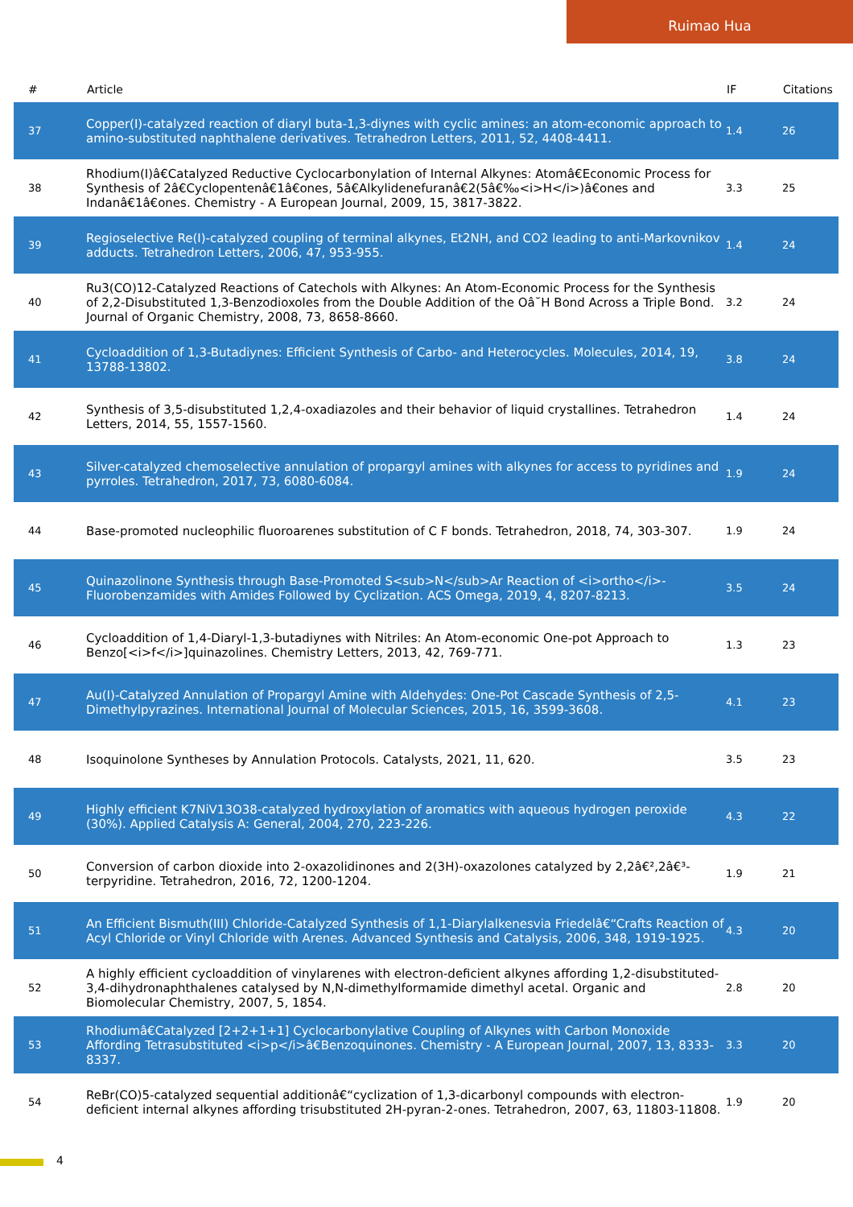Ruimao Hua
| # | Article | IF | Citations |
| --- | --- | --- | --- |
| 37 | Copper(I)-catalyzed reaction of diaryl buta-1,3-diynes with cyclic amines: an atom-economic approach to amino-substituted naphthalene derivatives. Tetrahedron Letters, 2011, 52, 4408-4411. | 1.4 | 26 |
| 38 | Rhodium(I)â€Catalyzed Reductive Cyclocarbonylation of Internal Alkynes: Atomâ€Economic Process for Synthesis of 2â€Cyclopentenâ€1â€ones, 5â€Alkylidenefuranâ€2(5â€‰<i>H</i>)â€ones and Indanâ€1â€ones. Chemistry - A European Journal, 2009, 15, 3817-3822. | 3.3 | 25 |
| 39 | Regioselective Re(I)-catalyzed coupling of terminal alkynes, Et2NH, and CO2 leading to anti-Markovnikov adducts. Tetrahedron Letters, 2006, 47, 953-955. | 1.4 | 24 |
| 40 | Ru3(CO)12-Catalyzed Reactions of Catechols with Alkynes: An Atom-Economic Process for the Synthesis of 2,2-Disubstituted 1,3-Benzodioxoles from the Double Addition of the Oâ˘H Bond Across a Triple Bond. Journal of Organic Chemistry, 2008, 73, 8658-8660. | 3.2 | 24 |
| 41 | Cycloaddition of 1,3-Butadiynes: Efficient Synthesis of Carbo- and Heterocycles. Molecules, 2014, 19, 13788-13802. | 3.8 | 24 |
| 42 | Synthesis of 3,5-disubstituted 1,2,4-oxadiazoles and their behavior of liquid crystallines. Tetrahedron Letters, 2014, 55, 1557-1560. | 1.4 | 24 |
| 43 | Silver-catalyzed chemoselective annulation of propargyl amines with alkynes for access to pyridines and pyrroles. Tetrahedron, 2017, 73, 6080-6084. | 1.9 | 24 |
| 44 | Base-promoted nucleophilic fluoroarenes substitution of C F bonds. Tetrahedron, 2018, 74, 303-307. | 1.9 | 24 |
| 45 | Quinazolinone Synthesis through Base-Promoted S<sub>N</sub>Ar Reaction of <i>ortho</i>-Fluorobenzamides with Amides Followed by Cyclization. ACS Omega, 2019, 4, 8207-8213. | 3.5 | 24 |
| 46 | Cycloaddition of 1,4-Diaryl-1,3-butadiynes with Nitriles: An Atom-economic One-pot Approach to Benzo[<i>f</i>]quinazolines. Chemistry Letters, 2013, 42, 769-771. | 1.3 | 23 |
| 47 | Au(I)-Catalyzed Annulation of Propargyl Amine with Aldehydes: One-Pot Cascade Synthesis of 2,5-Dimethylpyrazines. International Journal of Molecular Sciences, 2015, 16, 3599-3608. | 4.1 | 23 |
| 48 | Isoquinolone Syntheses by Annulation Protocols. Catalysts, 2021, 11, 620. | 3.5 | 23 |
| 49 | Highly efficient K7NiV13O38-catalyzed hydroxylation of aromatics with aqueous hydrogen peroxide (30%). Applied Catalysis A: General, 2004, 270, 223-226. | 4.3 | 22 |
| 50 | Conversion of carbon dioxide into 2-oxazolidinones and 2(3H)-oxazolones catalyzed by 2,2â€²,2â€³-terpyridine. Tetrahedron, 2016, 72, 1200-1204. | 1.9 | 21 |
| 51 | An Efficient Bismuth(III) Chloride-Catalyzed Synthesis of 1,1-Diarylalkenesvia Friedelâ€“Crafts Reaction of Acyl Chloride or Vinyl Chloride with Arenes. Advanced Synthesis and Catalysis, 2006, 348, 1919-1925. | 4.3 | 20 |
| 52 | A highly efficient cycloaddition of vinylarenes with electron-deficient alkynes affording 1,2-disubstituted-3,4-dihydronaphthalenes catalysed by N,N-dimethylformamide dimethyl acetal. Organic and Biomolecular Chemistry, 2007, 5, 1854. | 2.8 | 20 |
| 53 | Rhodiumâ€Catalyzed [2+2+1+1] Cyclocarbonylative Coupling of Alkynes with Carbon Monoxide Affording Tetrasubstituted <i>p</i>â€Benzoquinones. Chemistry - A European Journal, 2007, 13, 8333-8337. | 3.3 | 20 |
| 54 | ReBr(CO)5-catalyzed sequential additionâ€“cyclization of 1,3-dicarbonyl compounds with electron-deficient internal alkynes affording trisubstituted 2H-pyran-2-ones. Tetrahedron, 2007, 63, 11803-11808. | 1.9 | 20 |
4